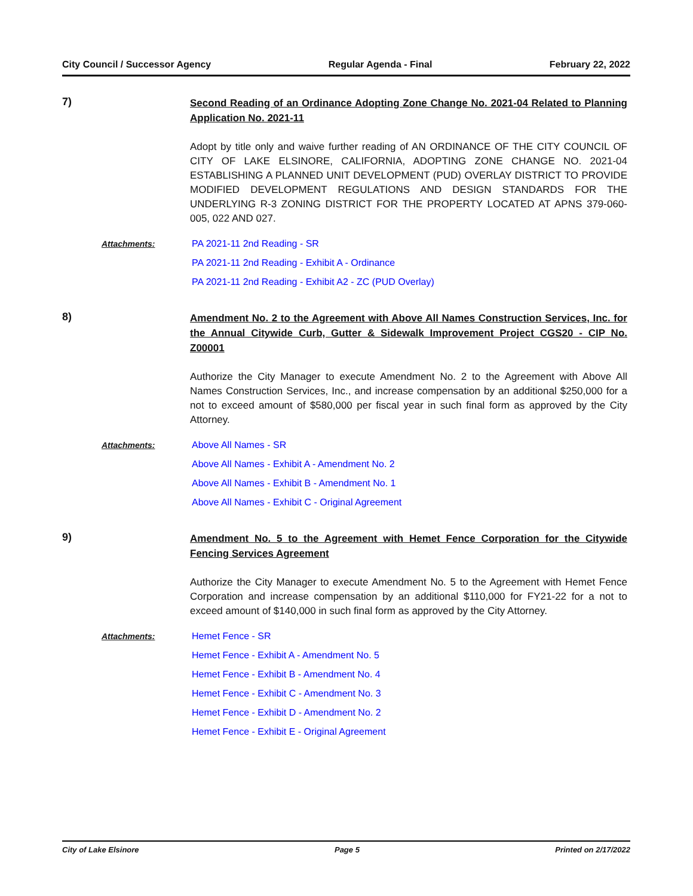City Council / Successor Agency Regular Agenda - Final February 22, 2022
7)
Second Reading of an Ordinance Adopting Zone Change No. 2021-04 Related to Planning Application No. 2021-11
Adopt by title only and waive further reading of AN ORDINANCE OF THE CITY COUNCIL OF CITY OF LAKE ELSINORE, CALIFORNIA, ADOPTING ZONE CHANGE NO. 2021-04 ESTABLISHING A PLANNED UNIT DEVELOPMENT (PUD) OVERLAY DISTRICT TO PROVIDE MODIFIED DEVELOPMENT REGULATIONS AND DESIGN STANDARDS FOR THE UNDERLYING R-3 ZONING DISTRICT FOR THE PROPERTY LOCATED AT APNS 379-060-005, 022 AND 027.
Attachments:
PA 2021-11 2nd Reading - SR
PA 2021-11 2nd Reading - Exhibit A - Ordinance
PA 2021-11 2nd Reading - Exhibit A2 - ZC (PUD Overlay)
8)
Amendment No. 2 to the Agreement with Above All Names Construction Services, Inc. for the Annual Citywide Curb, Gutter & Sidewalk Improvement Project CGS20 - CIP No. Z00001
Authorize the City Manager to execute Amendment No. 2 to the Agreement with Above All Names Construction Services, Inc., and increase compensation by an additional $250,000 for a not to exceed amount of $580,000 per fiscal year in such final form as approved by the City Attorney.
Attachments:
Above All Names - SR
Above All Names - Exhibit A - Amendment No. 2
Above All Names - Exhibit B - Amendment No. 1
Above All Names - Exhibit C - Original Agreement
9)
Amendment No. 5 to the Agreement with Hemet Fence Corporation for the Citywide Fencing Services Agreement
Authorize the City Manager to execute Amendment No. 5 to the Agreement with Hemet Fence Corporation and increase compensation by an additional $110,000 for FY21-22 for a not to exceed amount of $140,000 in such final form as approved by the City Attorney.
Attachments:
Hemet Fence - SR
Hemet Fence - Exhibit A - Amendment No. 5
Hemet Fence - Exhibit B - Amendment No. 4
Hemet Fence - Exhibit C - Amendment No. 3
Hemet Fence - Exhibit D - Amendment No. 2
Hemet Fence - Exhibit E - Original Agreement
City of Lake Elsinore Page 5 Printed on 2/17/2022